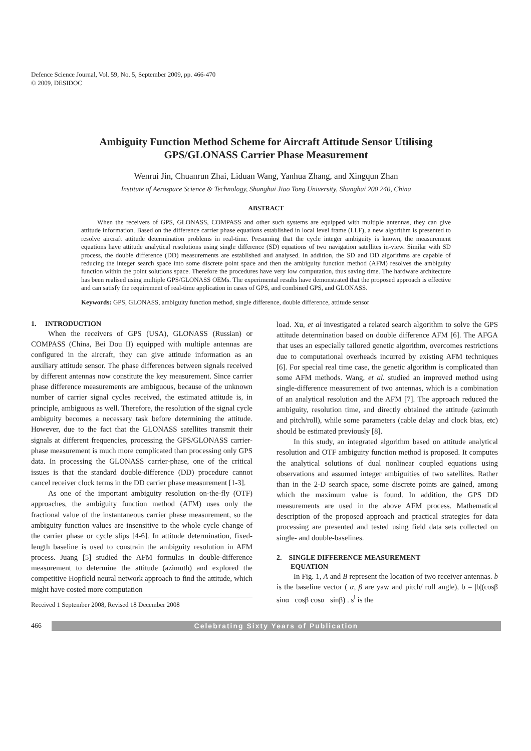Defence Science Journal, Vol. 59, No. 5, September 2009, pp. 466-470
© 2009, DESIDOC
Ambiguity Function Method Scheme for Aircraft Attitude Sensor Utilising
GPS/GLONASS Carrier Phase Measurement
Wenrui Jin, Chuanrun Zhai, Liduan Wang, Yanhua Zhang, and Xingqun Zhan
Institute of Aerospace Science & Technology, Shanghai Jiao Tong University, Shanghai 200 240, China
ABSTRACT
When the receivers of GPS, GLONASS, COMPASS and other such systems are equipped with multiple antennas, they can give attitude information. Based on the difference carrier phase equations established in local level frame (LLF), a new algorithm is presented to resolve aircraft attitude determination problems in real-time. Presuming that the cycle integer ambiguity is known, the measurement equations have attitude analytical resolutions using single difference (SD) equations of two navigation satellites in-view. Similar with SD process, the double difference (DD) measurements are established and analysed. In addition, the SD and DD algorithms are capable of reducing the integer search space into some discrete point space and then the ambiguity function method (AFM) resolves the ambiguity function within the point solutions space. Therefore the procedures have very low computation, thus saving time. The hardware architecture has been realised using multiple GPS/GLONASS OEMs. The experimental results have demonstrated that the proposed approach is effective and can satisfy the requirement of real-time application in cases of GPS, and combined GPS, and GLONASS.
Keywords: GPS, GLONASS, ambiguity function method, single difference, double difference, attitude sensor
1. INTRODUCTION
When the receivers of GPS (USA), GLONASS (Russian) or COMPASS (China, Bei Dou II) equipped with multiple antennas are configured in the aircraft, they can give attitude information as an auxiliary attitude sensor. The phase differences between signals received by different antennas now constitute the key measurement. Since carrier phase difference measurements are ambiguous, because of the unknown number of carrier signal cycles received, the estimated attitude is, in principle, ambiguous as well. Therefore, the resolution of the signal cycle ambiguity becomes a necessary task before determining the attitude. However, due to the fact that the GLONASS satellites transmit their signals at different frequencies, processing the GPS/GLONASS carrier-phase measurement is much more complicated than processing only GPS data. In processing the GLONASS carrier-phase, one of the critical issues is that the standard double-difference (DD) procedure cannot cancel receiver clock terms in the DD carrier phase measurement [1-3].
As one of the important ambiguity resolution on-the-fly (OTF) approaches, the ambiguity function method (AFM) uses only the fractional value of the instantaneous carrier phase measurement, so the ambiguity function values are insensitive to the whole cycle change of the carrier phase or cycle slips [4-6]. In attitude determination, fixed-length baseline is used to constrain the ambiguity resolution in AFM process. Juang [5] studied the AFM formulas in double-difference measurement to determine the attitude (azimuth) and explored the competitive Hopfield neural network approach to find the attitude, which might have costed more computation
Received 1 September 2008, Revised 18 December 2008
load. Xu, et al investigated a related search algorithm to solve the GPS attitude determination based on double difference AFM [6]. The AFGA that uses an especially tailored genetic algorithm, overcomes restrictions due to computational overheads incurred by existing AFM techniques [6]. For special real time case, the genetic algorithm is complicated than some AFM methods. Wang, et al. studied an improved method using single-difference measurement of two antennas, which is a combination of an analytical resolution and the AFM [7]. The approach reduced the ambiguity, resolution time, and directly obtained the attitude (azimuth and pitch/roll), while some parameters (cable delay and clock bias, etc) should be estimated previously [8].
In this study, an integrated algorithm based on attitude analytical resolution and OTF ambiguity function method is proposed. It computes the analytical solutions of dual nonlinear coupled equations using observations and assumed integer ambiguities of two satellites. Rather than in the 2-D search space, some discrete points are gained, among which the maximum value is found. In addition, the GPS DD measurements are used in the above AFM process. Mathematical description of the proposed approach and practical strategies for data processing are presented and tested using field data sets collected on single- and double-baselines.
2. SINGLE DIFFERENCE MEASUREMENT
EQUATION
In Fig. 1, A and B represent the location of two receiver antennas. b is the baseline vector ( α, β are yaw and pitch/ roll angle), b = |b|(cosβ sinα cosβ cosα sinβ) . s<sup>i</sup> is the
466
Celebrating Sixty Years of Publication